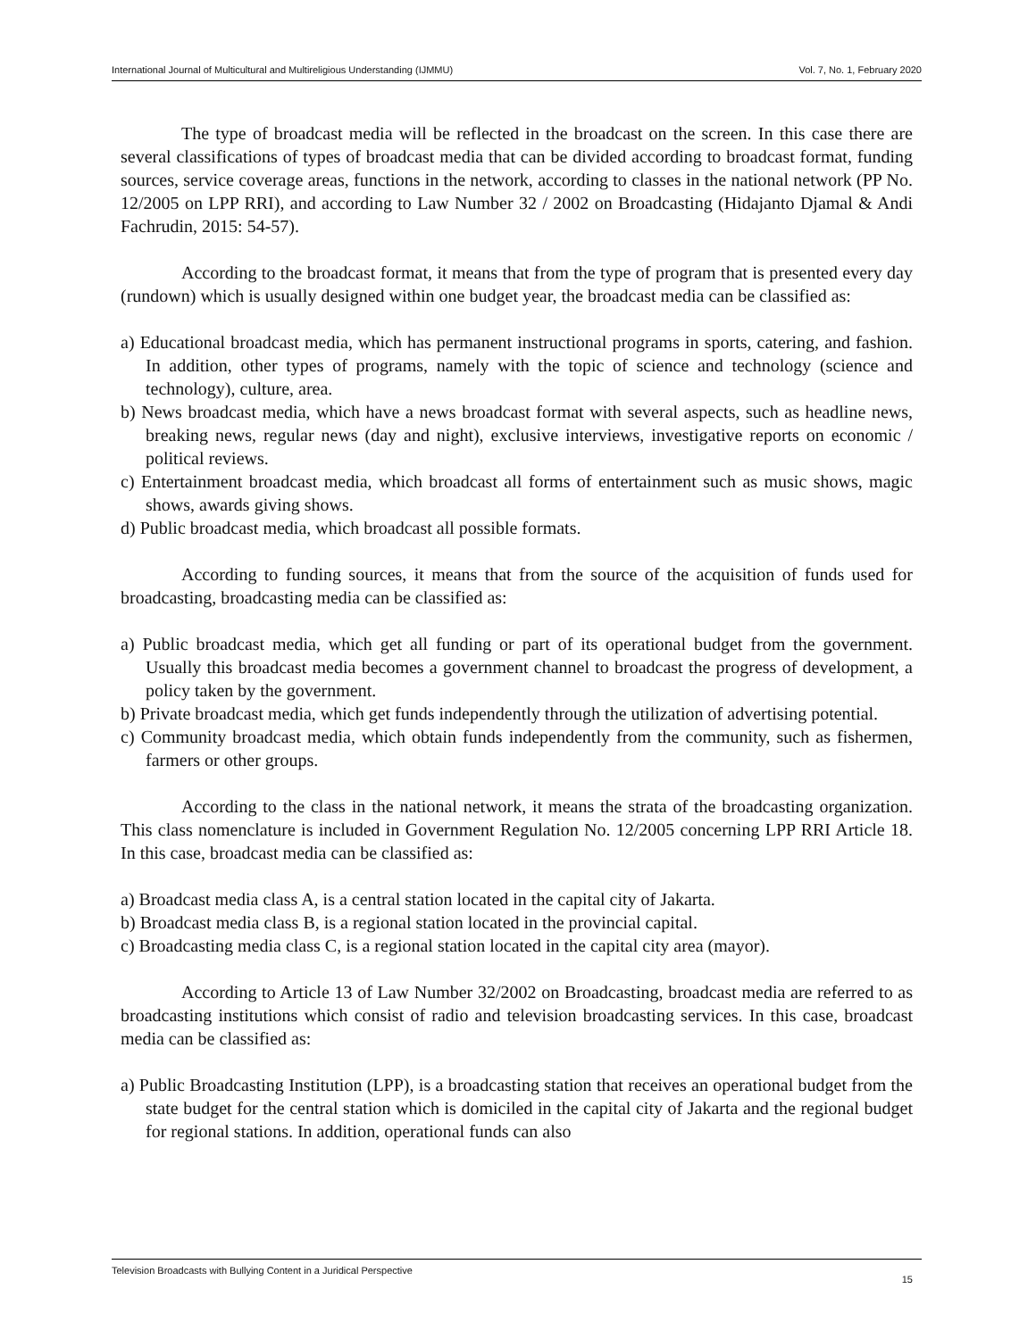International Journal of Multicultural and Multireligious Understanding (IJMMU) Vol. 7, No. 1, February 2020
The type of broadcast media will be reflected in the broadcast on the screen. In this case there are several classifications of types of broadcast media that can be divided according to broadcast format, funding sources, service coverage areas, functions in the network, according to classes in the national network (PP No. 12/2005 on LPP RRI), and according to Law Number 32 / 2002 on Broadcasting (Hidajanto Djamal & Andi Fachrudin, 2015: 54-57).
According to the broadcast format, it means that from the type of program that is presented every day (rundown) which is usually designed within one budget year, the broadcast media can be classified as:
a) Educational broadcast media, which has permanent instructional programs in sports, catering, and fashion. In addition, other types of programs, namely with the topic of science and technology (science and technology), culture, area.
b) News broadcast media, which have a news broadcast format with several aspects, such as headline news, breaking news, regular news (day and night), exclusive interviews, investigative reports on economic / political reviews.
c) Entertainment broadcast media, which broadcast all forms of entertainment such as music shows, magic shows, awards giving shows.
d) Public broadcast media, which broadcast all possible formats.
According to funding sources, it means that from the source of the acquisition of funds used for broadcasting, broadcasting media can be classified as:
a) Public broadcast media, which get all funding or part of its operational budget from the government. Usually this broadcast media becomes a government channel to broadcast the progress of development, a policy taken by the government.
b) Private broadcast media, which get funds independently through the utilization of advertising potential.
c) Community broadcast media, which obtain funds independently from the community, such as fishermen, farmers or other groups.
According to the class in the national network, it means the strata of the broadcasting organization. This class nomenclature is included in Government Regulation No. 12/2005 concerning LPP RRI Article 18. In this case, broadcast media can be classified as:
a) Broadcast media class A, is a central station located in the capital city of Jakarta.
b) Broadcast media class B, is a regional station located in the provincial capital.
c) Broadcasting media class C, is a regional station located in the capital city area (mayor).
According to Article 13 of Law Number 32/2002 on Broadcasting, broadcast media are referred to as broadcasting institutions which consist of radio and television broadcasting services. In this case, broadcast media can be classified as:
a) Public Broadcasting Institution (LPP), is a broadcasting station that receives an operational budget from the state budget for the central station which is domiciled in the capital city of Jakarta and the regional budget for regional stations. In addition, operational funds can also
Television Broadcasts with Bullying Content in a Juridical Perspective 15